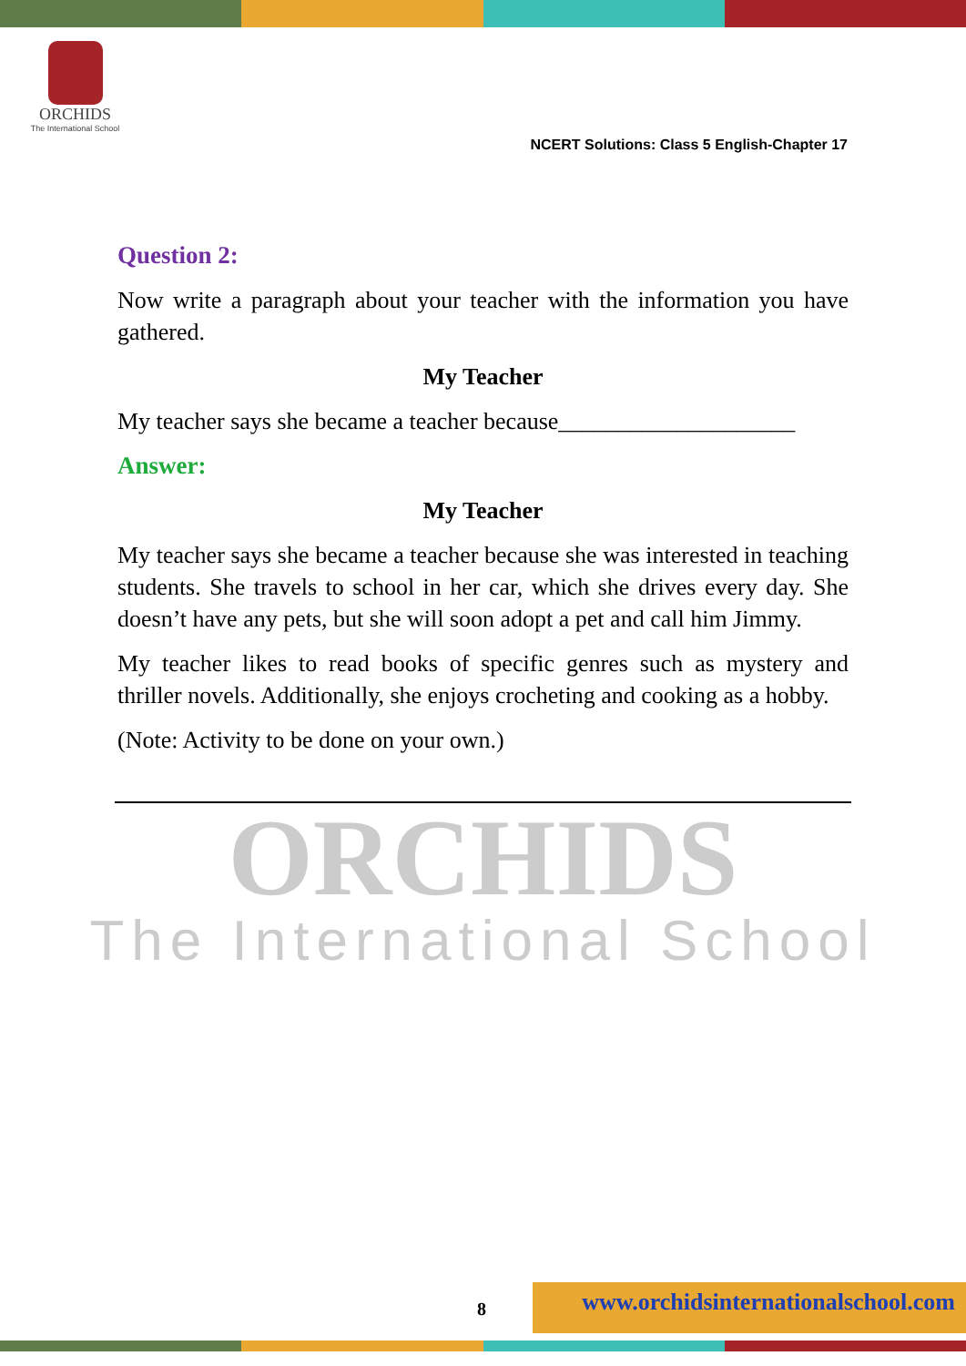ORCHIDS
The International School
NCERT Solutions: Class 5 English-Chapter 17
Question 2:
Now write a paragraph about your teacher with the information you have gathered.
My Teacher
My teacher says she became a teacher because____________________
Answer:
My Teacher
My teacher says she became a teacher because she was interested in teaching students. She travels to school in her car, which she drives every day. She doesn’t have any pets, but she will soon adopt a pet and call him Jimmy.
My teacher likes to read books of specific genres such as mystery and thriller novels. Additionally, she enjoys crocheting and cooking as a hobby.
(Note: Activity to be done on your own.)
ORCHIDS
The International School
8
www.orchidsinternationalschool.com